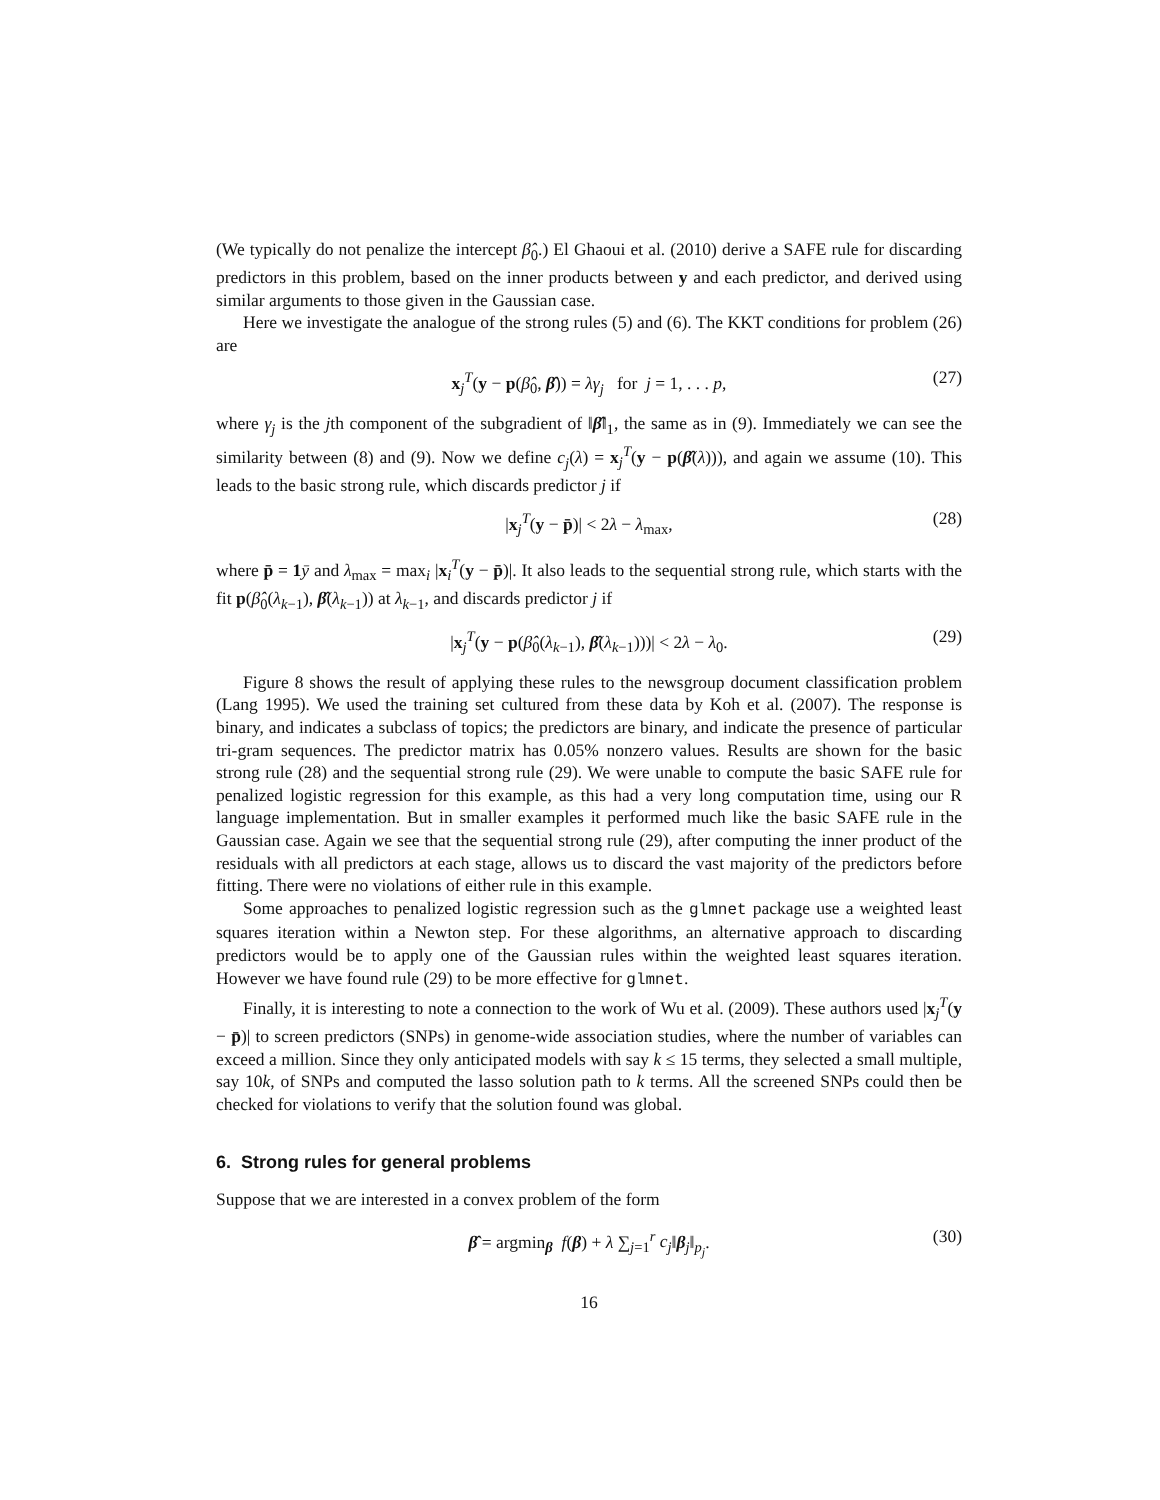(We typically do not penalize the intercept β̂<sub>0</sub>.) El Ghaoui et al. (2010) derive a SAFE rule for discarding predictors in this problem, based on the inner products between y and each predictor, and derived using similar arguments to those given in the Gaussian case.
Here we investigate the analogue of the strong rules (5) and (6). The KKT conditions for problem (26) are
x<sub>j</sub><sup>T</sup>(y − p(β̂<sub>0</sub>, β̂)) = λγ<sub>j</sub> for j = 1, . . . p, (27)
where γ<sub>j</sub> is the jth component of the subgradient of ‖β̂‖<sub>1</sub>, the same as in (9). Immediately we can see the similarity between (8) and (9). Now we define c<sub>j</sub>(λ) = x<sub>j</sub><sup>T</sup>(y − p(β̂(λ))), and again we assume (10). This leads to the basic strong rule, which discards predictor j if
|x<sub>j</sub><sup>T</sup>(y − p̄)| < 2λ − λ<sub>max</sub>, (28)
where p̄ = 1 ȳ and λ<sub>max</sub> = max<sub>i</sub> |x<sub>i</sub><sup>T</sup>(y − p̄)|. It also leads to the sequential strong rule, which starts with the fit p(β̂<sub>0</sub>(λ<sub>k−1</sub>), β̂(λ<sub>k−1</sub>)) at λ<sub>k−1</sub>, and discards predictor j if
|x<sub>j</sub><sup>T</sup>(y − p(β̂<sub>0</sub>(λ<sub>k−1</sub>), β̂(λ<sub>k−1</sub>)))| < 2λ − λ<sub>0</sub>. (29)
Figure 8 shows the result of applying these rules to the newsgroup document classification problem (Lang 1995). We used the training set cultured from these data by Koh et al. (2007). The response is binary, and indicates a subclass of topics; the predictors are binary, and indicate the presence of particular tri-gram sequences. The predictor matrix has 0.05% nonzero values. Results are shown for the basic strong rule (28) and the sequential strong rule (29). We were unable to compute the basic SAFE rule for penalized logistic regression for this example, as this had a very long computation time, using our R language implementation. But in smaller examples it performed much like the basic SAFE rule in the Gaussian case. Again we see that the sequential strong rule (29), after computing the inner product of the residuals with all predictors at each stage, allows us to discard the vast majority of the predictors before fitting. There were no violations of either rule in this example.
Some approaches to penalized logistic regression such as the glmnet package use a weighted least squares iteration within a Newton step. For these algorithms, an alternative approach to discarding predictors would be to apply one of the Gaussian rules within the weighted least squares iteration. However we have found rule (29) to be more effective for glmnet.
Finally, it is interesting to note a connection to the work of Wu et al. (2009). These authors used |x<sub>j</sub><sup>T</sup>(y − p̄)| to screen predictors (SNPs) in genome-wide association studies, where the number of variables can exceed a million. Since they only anticipated models with say k ≤ 15 terms, they selected a small multiple, say 10k, of SNPs and computed the lasso solution path to k terms. All the screened SNPs could then be checked for violations to verify that the solution found was global.
6. Strong rules for general problems
Suppose that we are interested in a convex problem of the form
β̂ = argmin<sub>β</sub> f(β) + λ ∑<sub>j=1</sub><sup>r</sup> c<sub>j</sub>‖β<sub>j</sub>‖<sub>p<sub>j</sub></sub>. (30)
16